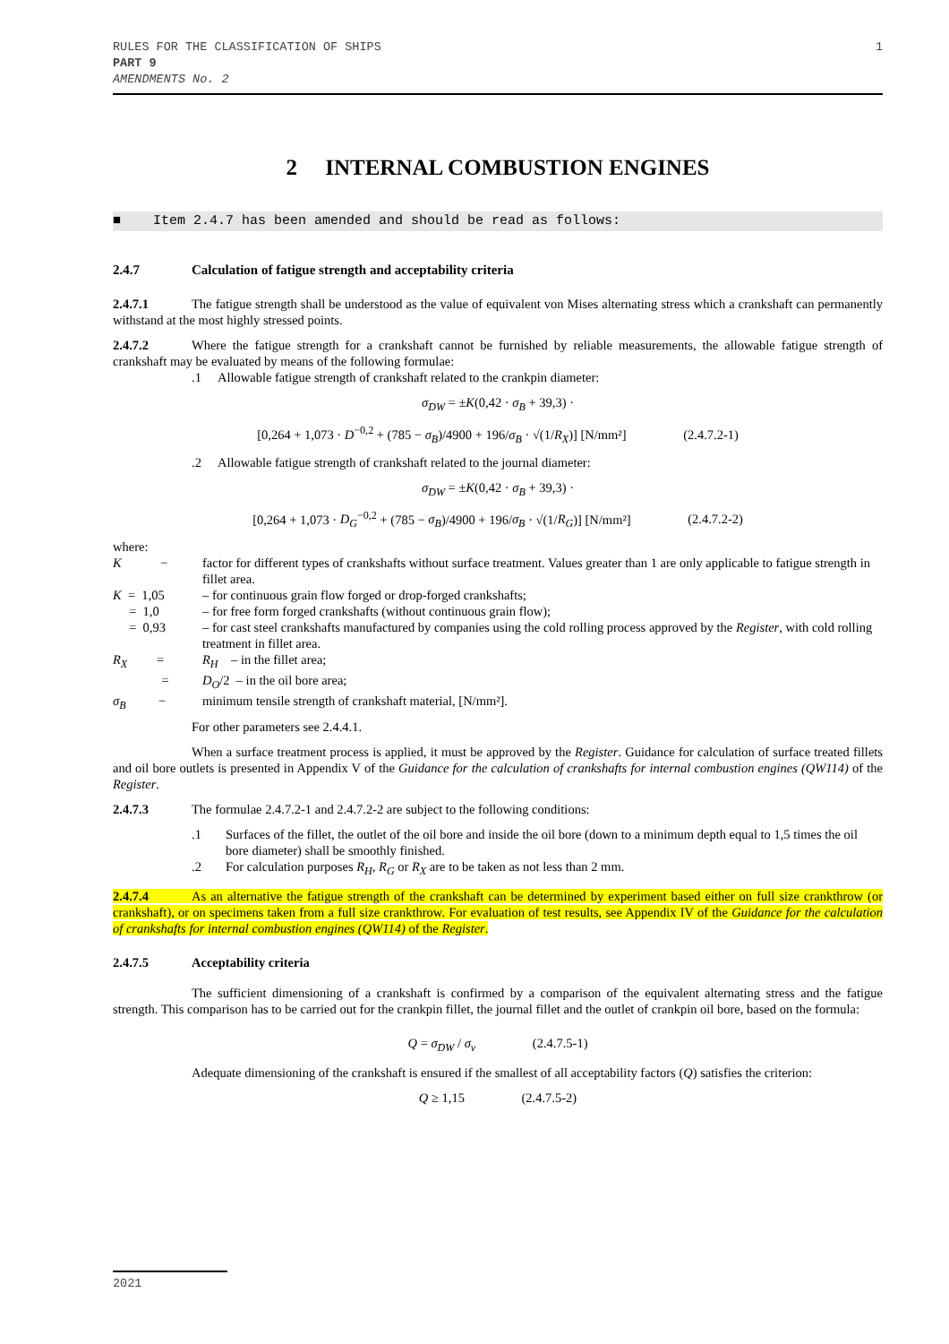RULES FOR THE CLASSIFICATION OF SHIPS
PART 9
AMENDMENTS No. 2
1
2 INTERNAL COMBUSTION ENGINES
■ Item 2.4.7 has been amended and should be read as follows:
2.4.7 Calculation of fatigue strength and acceptability criteria
2.4.7.1 The fatigue strength shall be understood as the value of equivalent von Mises alternating stress which a crankshaft can permanently withstand at the most highly stressed points.
2.4.7.2 Where the fatigue strength for a crankshaft cannot be furnished by reliable measurements, the allowable fatigue strength of crankshaft may be evaluated by means of the following formulae:
.1 Allowable fatigue strength of crankshaft related to the crankpin diameter:
σ<sub>DW</sub> = ±K(0,42 · σ<sub>B</sub> + 39,3) ·
[0,264 + 1,073 · D<sup>−0,2</sup> + (785 − σ<sub>B</sub>)/4900 + 196/σ<sub>B</sub> · √(1/R<sub>X</sub>)] [N/mm²] (2.4.7.2-1)
.2 Allowable fatigue strength of crankshaft related to the journal diameter:
σ<sub>DW</sub> = ±K(0,42 · σ<sub>B</sub> + 39,3) ·
[0,264 + 1,073 · D<sub>G</sub><sup>−0,2</sup> + (785 − σ<sub>B</sub>)/4900 + 196/σ<sub>B</sub> · √(1/R<sub>G</sub>)] [N/mm²] (2.4.7.2-2)
where:
K −
factor for different types of crankshafts without surface treatment. Values greater than 1 are only applicable to fatigue strength in fillet area.
K = 1,05 – for continuous grain flow forged or drop-forged crankshafts;
= 1,0 – for free form forged crankshafts (without continuous grain flow);
= 0,93 – for cast steel crankshafts manufactured by companies using the cold rolling process approved by the Register, with cold rolling treatment in fillet area.
R<sub>X</sub> =
R<sub>H</sub> – in the fillet area;
= D<sub>O</sub>/2 – in the oil bore area;
σ<sub>B</sub> −
minimum tensile strength of crankshaft material, [N/mm²].
For other parameters see 2.4.4.1.
When a surface treatment process is applied, it must be approved by the Register. Guidance for calculation of surface treated fillets and oil bore outlets is presented in Appendix V of the Guidance for the calculation of crankshafts for internal combustion engines (QW114) of the Register.
2.4.7.3 The formulae 2.4.7.2-1 and 2.4.7.2-2 are subject to the following conditions:
.1 Surfaces of the fillet, the outlet of the oil bore and inside the oil bore (down to a minimum depth equal to 1,5 times the oil bore diameter) shall be smoothly finished.
.2 For calculation purposes R<sub>H</sub>, R<sub>G</sub> or R<sub>X</sub> are to be taken as not less than 2 mm.
2.4.7.4 As an alternative the fatigue strength of the crankshaft can be determined by experiment based either on full size crankthrow (or crankshaft), or on specimens taken from a full size crankthrow. For evaluation of test results, see Appendix IV of the Guidance for the calculation of crankshafts for internal combustion engines (QW114) of the Register.
2.4.7.5 Acceptability criteria
The sufficient dimensioning of a crankshaft is confirmed by a comparison of the equivalent alternating stress and the fatigue strength. This comparison has to be carried out for the crankpin fillet, the journal fillet and the outlet of crankpin oil bore, based on the formula:
Q = σ<sub>DW</sub> / σ<sub>v</sub> (2.4.7.5-1)
Adequate dimensioning of the crankshaft is ensured if the smallest of all acceptability factors (Q) satisfies the criterion:
Q ≥ 1,15 (2.4.7.5-2)
2021